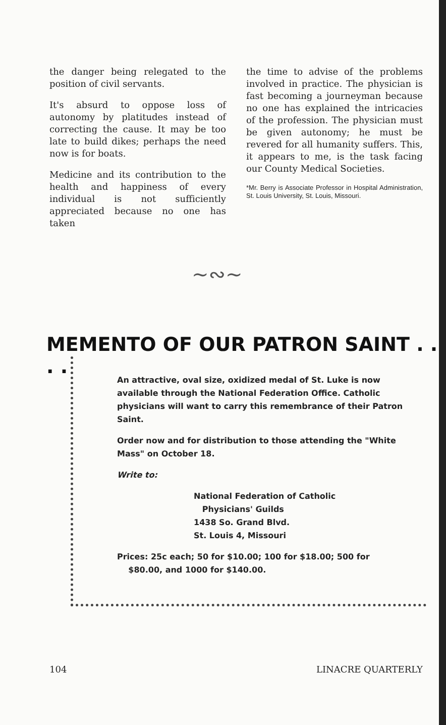the danger being relegated to the position of civil servants.
It's absurd to oppose loss of autonomy by platitudes instead of correcting the cause. It may be too late to build dikes; perhaps the need now is for boats.
Medicine and its contribution to the health and happiness of every individual is not sufficiently appreciated because no one has taken
the time to advise of the problems involved in practice. The physician is fast becoming a journeyman because no one has explained the intricacies of the profession. The physician must be given autonomy; he must be revered for all humanity suffers. This, it appears to me, is the task facing our County Medical Societies.
*Mr. Berry is Associate Professor in Hospital Administration, St. Louis University, St. Louis, Missouri.
~∾~
MEMENTO OF OUR PATRON SAINT . . . .
An attractive, oval size, oxidized medal of St. Luke is now available through the National Federation Office. Catholic physicians will want to carry this remembrance of their Patron Saint.
Order now and for distribution to those attending the "White Mass" on October 18.
Write to:
National Federation of Catholic
Physicians' Guilds
1438 So. Grand Blvd.
St. Louis 4, Missouri
Prices: 25c each; 50 for $10.00; 100 for $18.00; 500 for
$80.00, and 1000 for $140.00.
104 LINACRE QUARTERLY